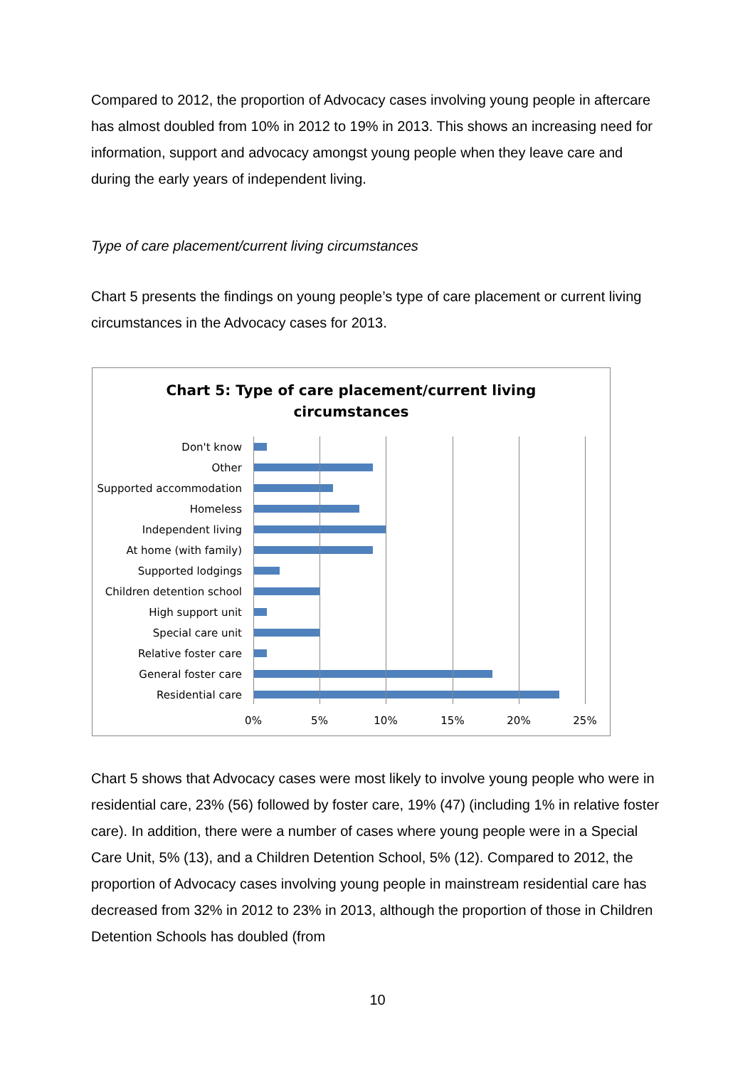Compared to 2012, the proportion of Advocacy cases involving young people in aftercare has almost doubled from 10% in 2012 to 19% in 2013. This shows an increasing need for information, support and advocacy amongst young people when they leave care and during the early years of independent living.
Type of care placement/current living circumstances
Chart 5 presents the findings on young people’s type of care placement or current living circumstances in the Advocacy cases for 2013.
Chart 5: Type of care placement/current living
circumstances
Don't know
Other
Supported accommodation
Homeless
Independent living
At home (with family)
Supported lodgings
Children detention school
High support unit
Special care unit
Relative foster care
General foster care
Residential care
0% 5% 10% 15% 20% 25%
Chart 5 shows that Advocacy cases were most likely to involve young people who were in residential care, 23% (56) followed by foster care, 19% (47) (including 1% in relative foster care). In addition, there were a number of cases where young people were in a Special Care Unit, 5% (13), and a Children Detention School, 5% (12). Compared to 2012, the proportion of Advocacy cases involving young people in mainstream residential care has decreased from 32% in 2012 to 23% in 2013, although the proportion of those in Children Detention Schools has doubled (from
10